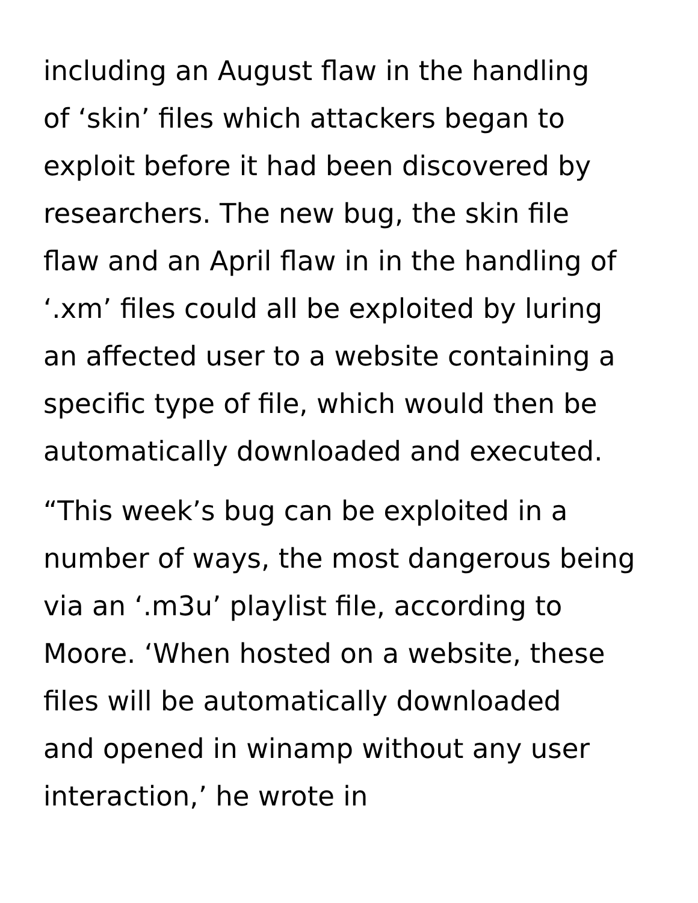including an August flaw in the handling
of ‘skin’ files which attackers began to
exploit before it had been discovered by
researchers. The new bug, the skin file
flaw and an April flaw in in the handling of
‘.xm’ files could all be exploited by luring
an affected user to a website containing a
specific type of file, which would then be
automatically downloaded and executed.
“This week’s bug can be exploited in a
number of ways, the most dangerous being
via an ‘.m3u’ playlist file, according to
Moore. ‘When hosted on a website, these
files will be automatically downloaded
and opened in winamp without any user
interaction,’ he wrote in